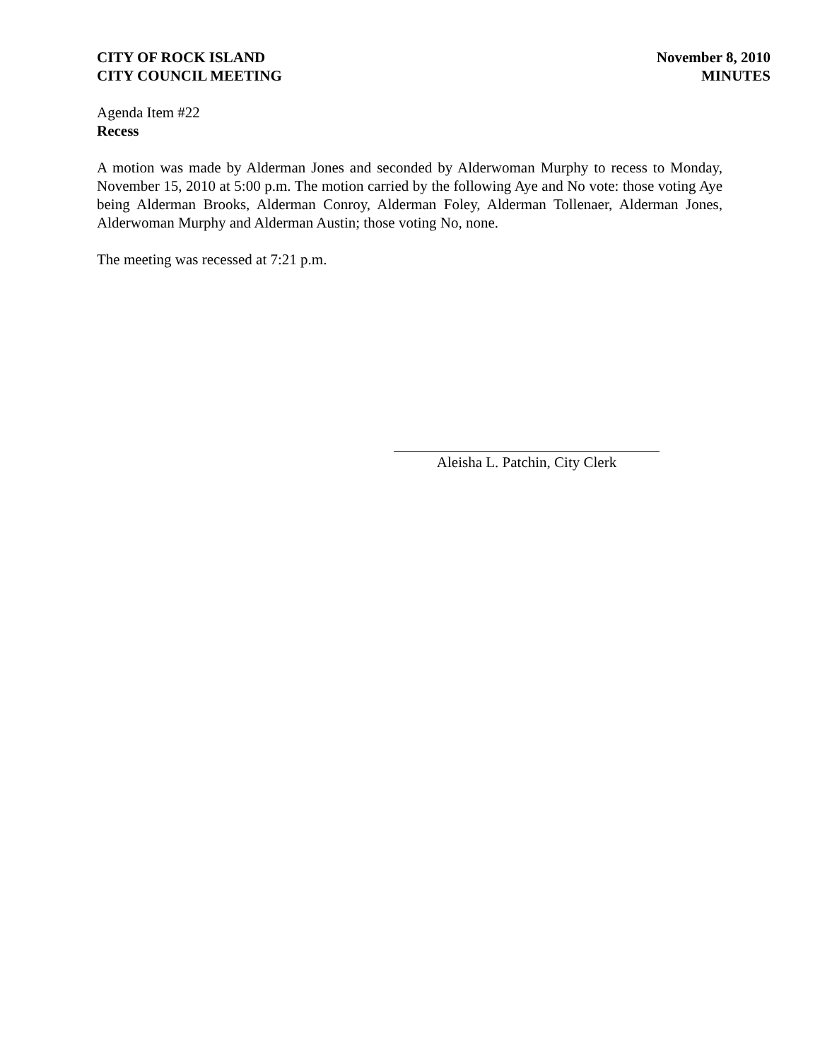CITY OF ROCK ISLAND
CITY COUNCIL MEETING
November 8, 2010
MINUTES
Agenda Item #22
Recess
A motion was made by Alderman Jones and seconded by Alderwoman Murphy to recess to Monday, November 15, 2010 at 5:00 p.m. The motion carried by the following Aye and No vote: those voting Aye being Alderman Brooks, Alderman Conroy, Alderman Foley, Alderman Tollenaer, Alderman Jones, Alderwoman Murphy and Alderman Austin; those voting No, none.
The meeting was recessed at 7:21 p.m.
Aleisha L. Patchin, City Clerk